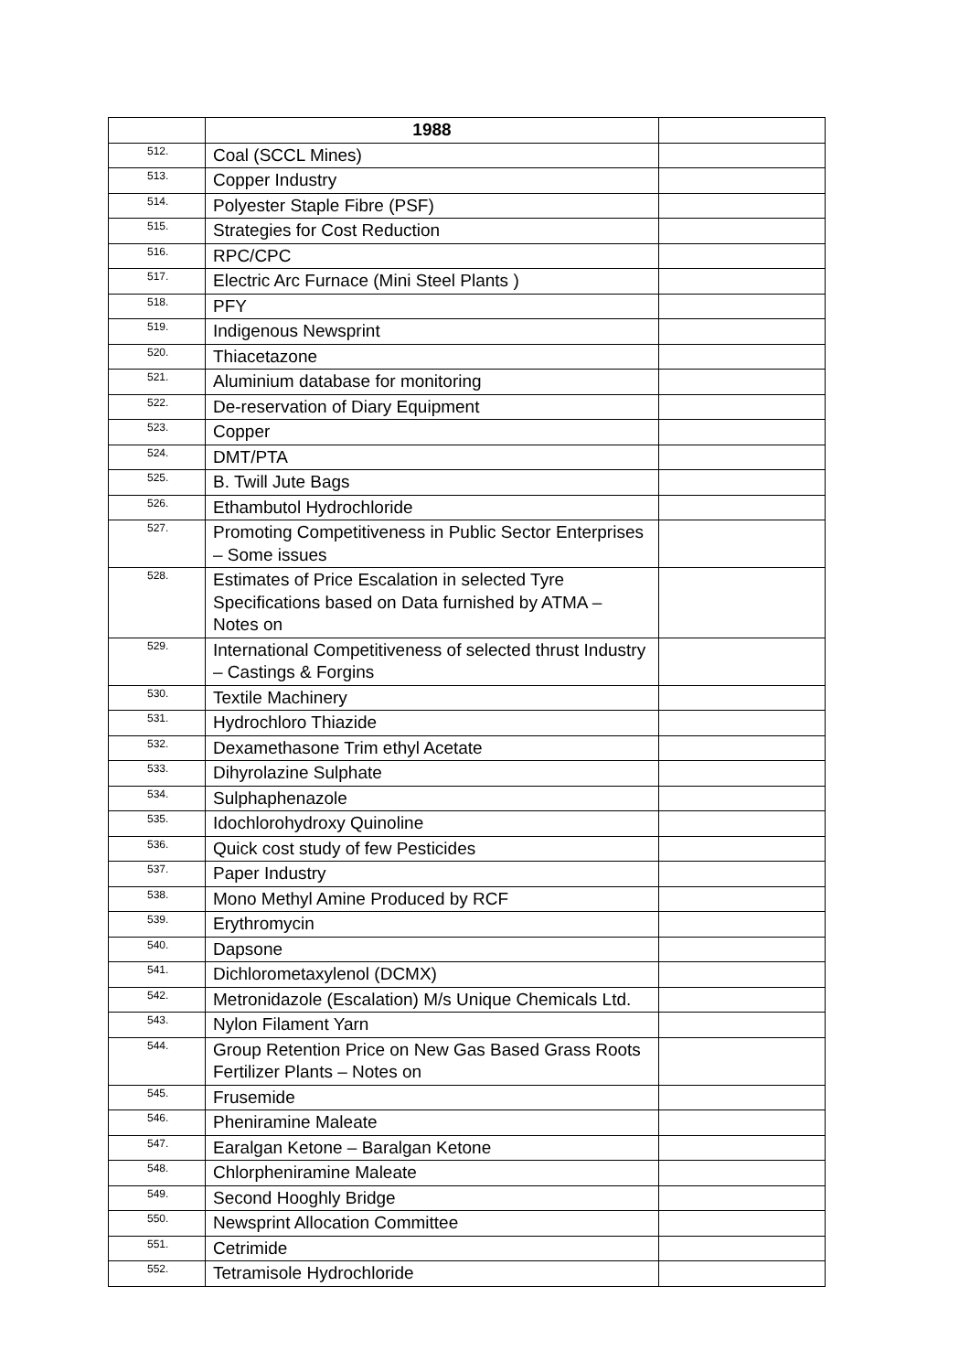| | 1988 | |
| 512. | Coal (SCCL Mines) | |
| 513. | Copper Industry | |
| 514. | Polyester Staple Fibre (PSF) | |
| 515. | Strategies for Cost Reduction | |
| 516. | RPC/CPC | |
| 517. | Electric Arc Furnace (Mini Steel Plants ) | |
| 518. | PFY | |
| 519. | Indigenous Newsprint | |
| 520. | Thiacetazone | |
| 521. | Aluminium database for monitoring | |
| 522. | De-reservation of Diary Equipment | |
| 523. | Copper | |
| 524. | DMT/PTA | |
| 525. | B. Twill Jute Bags | |
| 526. | Ethambutol Hydrochloride | |
| 527. | Promoting Competitiveness in Public Sector Enterprises – Some issues | |
| 528. | Estimates of Price Escalation in selected Tyre Specifications based on Data furnished by ATMA – Notes on | |
| 529. | International Competitiveness of selected thrust Industry – Castings & Forgins | |
| 530. | Textile Machinery | |
| 531. | Hydrochloro Thiazide | |
| 532. | Dexamethasone Trim ethyl Acetate | |
| 533. | Dihyrolazine Sulphate | |
| 534. | Sulphaphenazole | |
| 535. | Idochlorohydroxy Quinoline | |
| 536. | Quick cost study of few Pesticides | |
| 537. | Paper Industry | |
| 538. | Mono Methyl Amine Produced by RCF | |
| 539. | Erythromycin | |
| 540. | Dapsone | |
| 541. | Dichlorometaxylenol (DCMX) | |
| 542. | Metronidazole (Escalation) M/s Unique Chemicals Ltd. | |
| 543. | Nylon Filament Yarn | |
| 544. | Group Retention Price on New Gas Based Grass Roots Fertilizer Plants – Notes on | |
| 545. | Frusemide | |
| 546. | Pheniramine Maleate | |
| 547. | Earalgan Ketone – Baralgan Ketone | |
| 548. | Chlorpheniramine Maleate | |
| 549. | Second Hooghly Bridge | |
| 550. | Newsprint Allocation Committee | |
| 551. | Cetrimide | |
| 552. | Tetramisole Hydrochloride | |